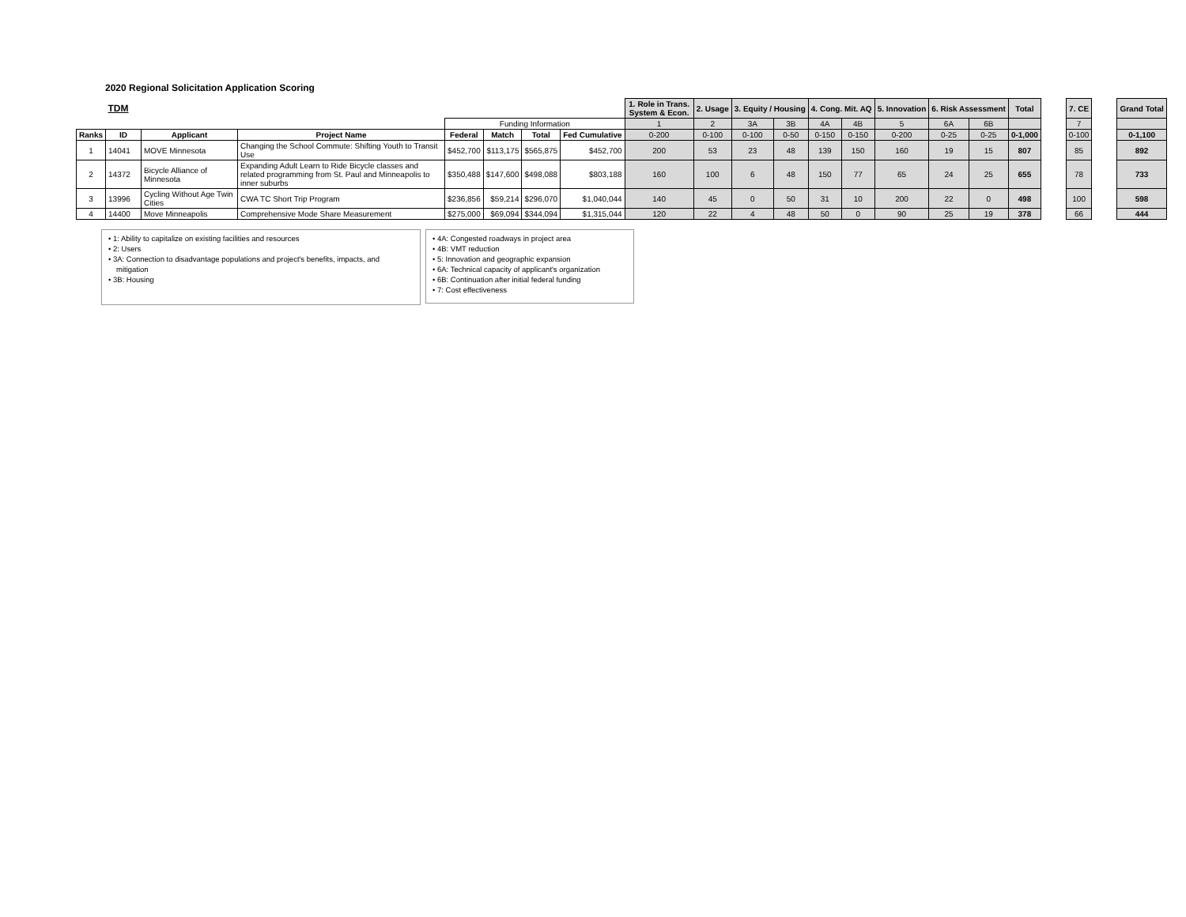2020 Regional Solicitation Application Scoring
| | TDM | | | | | | | 1. Role in Trans. System & Econ. | 2. Usage | 3. Equity / Housing | | 4. Cong. Mit. AQ | | 5. Innovation | 6. Risk Assessment | | Total | | 7. CE | | Grand Total |
| | | | | Funding Information | | | | 1 | 2 | 3A | 3B | 4A | 4B | 5 | 6A | 6B | | | 7 | | |
| Ranks | ID | Applicant | Project Name | Federal | Match | Total | Fed Cumulative | 0-200 | 0-100 | 0-100 | 0-50 | 0-150 | 0-150 | 0-200 | 0-25 | 0-25 | 0-1,000 | | 0-100 | | 0-1,100 |
| 1 | 14041 | MOVE Minnesota | Changing the School Commute: Shifting Youth to Transit Use | $452,700 | $113,175 | $565,875 | $452,700 | 200 | 53 | 23 | 48 | 139 | 150 | 160 | 19 | 15 | 807 | | 85 | | 892 |
| 2 | 14372 | Bicycle Alliance of Minnesota | Expanding Adult Learn to Ride Bicycle classes and related programming from St. Paul and Minneapolis to inner suburbs | $350,488 | $147,600 | $498,088 | $803,188 | 160 | 100 | 6 | 48 | 150 | 77 | 65 | 24 | 25 | 655 | | 78 | | 733 |
| 3 | 13996 | Cycling Without Age Twin Cities | CWA TC Short Trip Program | $236,856 | $59,214 | $296,070 | $1,040,044 | 140 | 45 | 0 | 50 | 31 | 10 | 200 | 22 | 0 | 498 | | 100 | | 598 |
| 4 | 14400 | Move Minneapolis | Comprehensive Mode Share Measurement | $275,000 | $69,094 | $344,094 | $1,315,044 | 120 | 22 | 4 | 48 | 50 | 0 | 90 | 25 | 19 | 378 | | 66 | | 444 |
• 1: Ability to capitalize on existing facilities and resources
• 2: Users
• 3A: Connection to disadvantage populations and project's benefits, impacts, and mitigation
• 3B: Housing
• 4A: Congested roadways in project area
• 4B: VMT reduction
• 5: Innovation and geographic expansion
• 6A: Technical capacity of applicant's organization
• 6B: Continuation after initial federal funding
• 7: Cost effectiveness